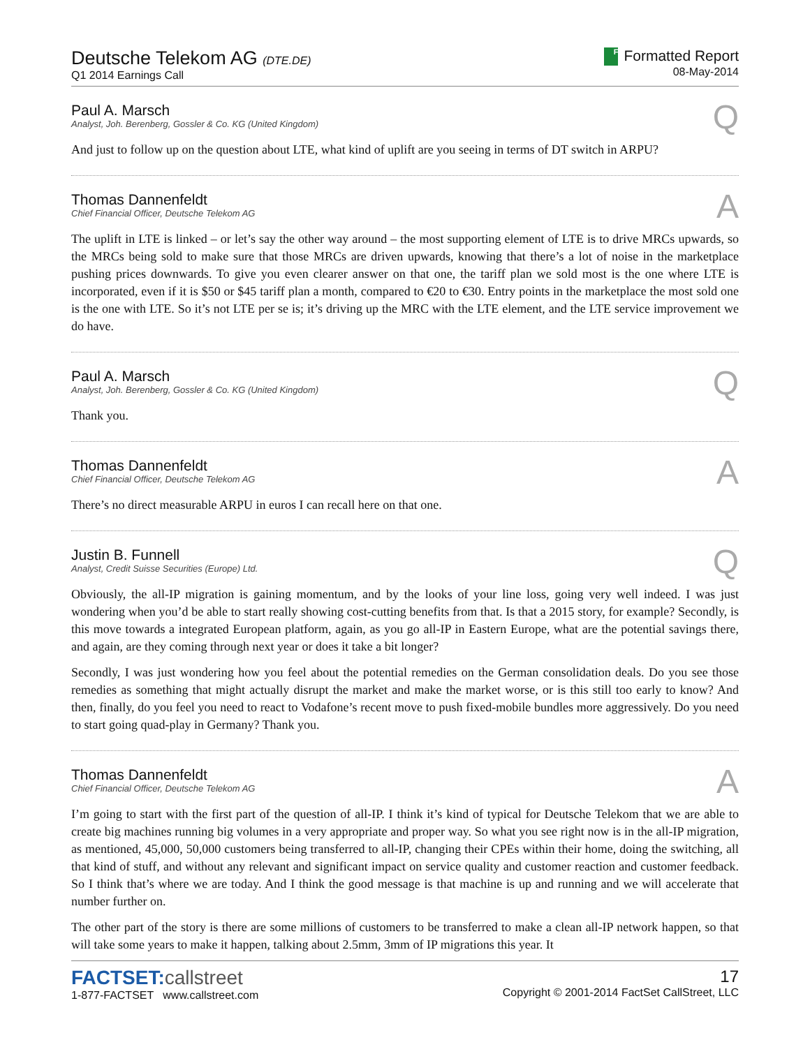Deutsche Telekom AG (DTE.DE)
Q1 2014 Earnings Call
F Formatted Report
08-May-2014
Paul A. Marsch
Analyst, Joh. Berenberg, Gossler & Co. KG (United Kingdom)
Q
And just to follow up on the question about LTE, what kind of uplift are you seeing in terms of DT switch in ARPU?
Thomas Dannenfeldt
Chief Financial Officer, Deutsche Telekom AG
A
The uplift in LTE is linked – or let’s say the other way around – the most supporting element of LTE is to drive MRCs upwards, so the MRCs being sold to make sure that those MRCs are driven upwards, knowing that there’s a lot of noise in the marketplace pushing prices downwards. To give you even clearer answer on that one, the tariff plan we sold most is the one where LTE is incorporated, even if it is $50 or $45 tariff plan a month, compared to €20 to €30. Entry points in the marketplace the most sold one is the one with LTE. So it’s not LTE per se is; it’s driving up the MRC with the LTE element, and the LTE service improvement we do have.
Paul A. Marsch
Analyst, Joh. Berenberg, Gossler & Co. KG (United Kingdom)
Q
Thank you.
Thomas Dannenfeldt
Chief Financial Officer, Deutsche Telekom AG
A
There’s no direct measurable ARPU in euros I can recall here on that one.
Justin B. Funnell
Analyst, Credit Suisse Securities (Europe) Ltd.
Q
Obviously, the all-IP migration is gaining momentum, and by the looks of your line loss, going very well indeed. I was just wondering when you’d be able to start really showing cost-cutting benefits from that. Is that a 2015 story, for example? Secondly, is this move towards a integrated European platform, again, as you go all-IP in Eastern Europe, what are the potential savings there, and again, are they coming through next year or does it take a bit longer?
Secondly, I was just wondering how you feel about the potential remedies on the German consolidation deals. Do you see those remedies as something that might actually disrupt the market and make the market worse, or is this still too early to know? And then, finally, do you feel you need to react to Vodafone’s recent move to push fixed-mobile bundles more aggressively. Do you need to start going quad-play in Germany? Thank you.
Thomas Dannenfeldt
Chief Financial Officer, Deutsche Telekom AG
A
I’m going to start with the first part of the question of all-IP. I think it’s kind of typical for Deutsche Telekom that we are able to create big machines running big volumes in a very appropriate and proper way. So what you see right now is in the all-IP migration, as mentioned, 45,000, 50,000 customers being transferred to all-IP, changing their CPEs within their home, doing the switching, all that kind of stuff, and without any relevant and significant impact on service quality and customer reaction and customer feedback. So I think that’s where we are today. And I think the good message is that machine is up and running and we will accelerate that number further on.
The other part of the story is there are some millions of customers to be transferred to make a clean all-IP network happen, so that will take some years to make it happen, talking about 2.5mm, 3mm of IP migrations this year. It
FACTSET:callstreet
1-877-FACTSET www.callstreet.com
17
Copyright © 2001-2014 FactSet CallStreet, LLC